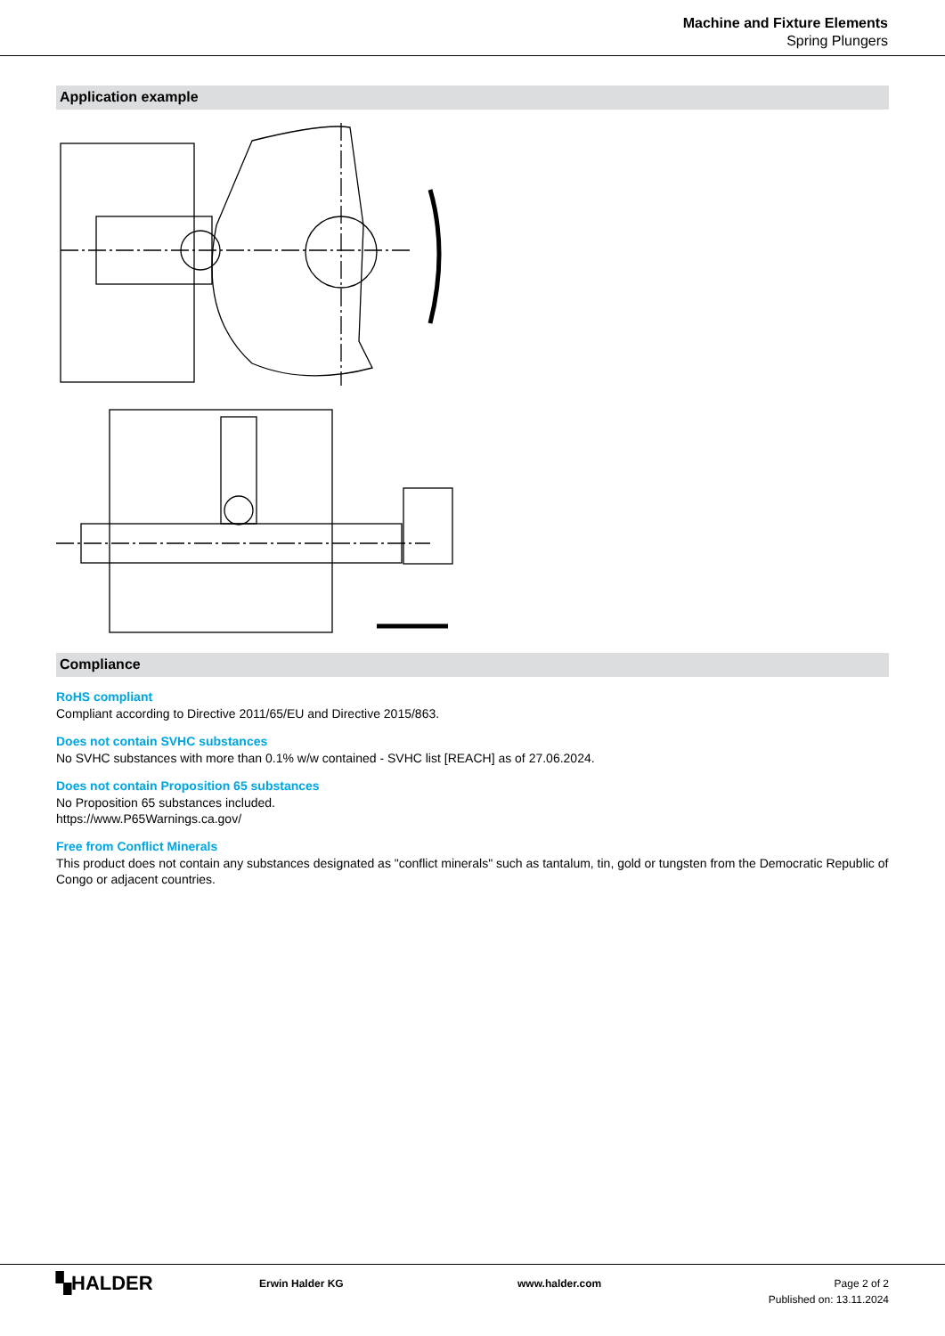Machine and Fixture Elements
Spring Plungers
Application example
Compliance
RoHS compliant
Compliant according to Directive 2011/65/EU and Directive 2015/863.
Does not contain SVHC substances
No SVHC substances with more than 0.1% w/w contained - SVHC list [REACH] as of 27.06.2024.
Does not contain Proposition 65 substances
No Proposition 65 substances included.
https://www.P65Warnings.ca.gov/
Free from Conflict Minerals
This product does not contain any substances designated as "conflict minerals" such as tantalum, tin, gold or tungsten from the Democratic Republic of Congo or adjacent countries.
▚HALDER
Erwin Halder KG www.halder.com Page 2 of 2
Published on: 13.11.2024